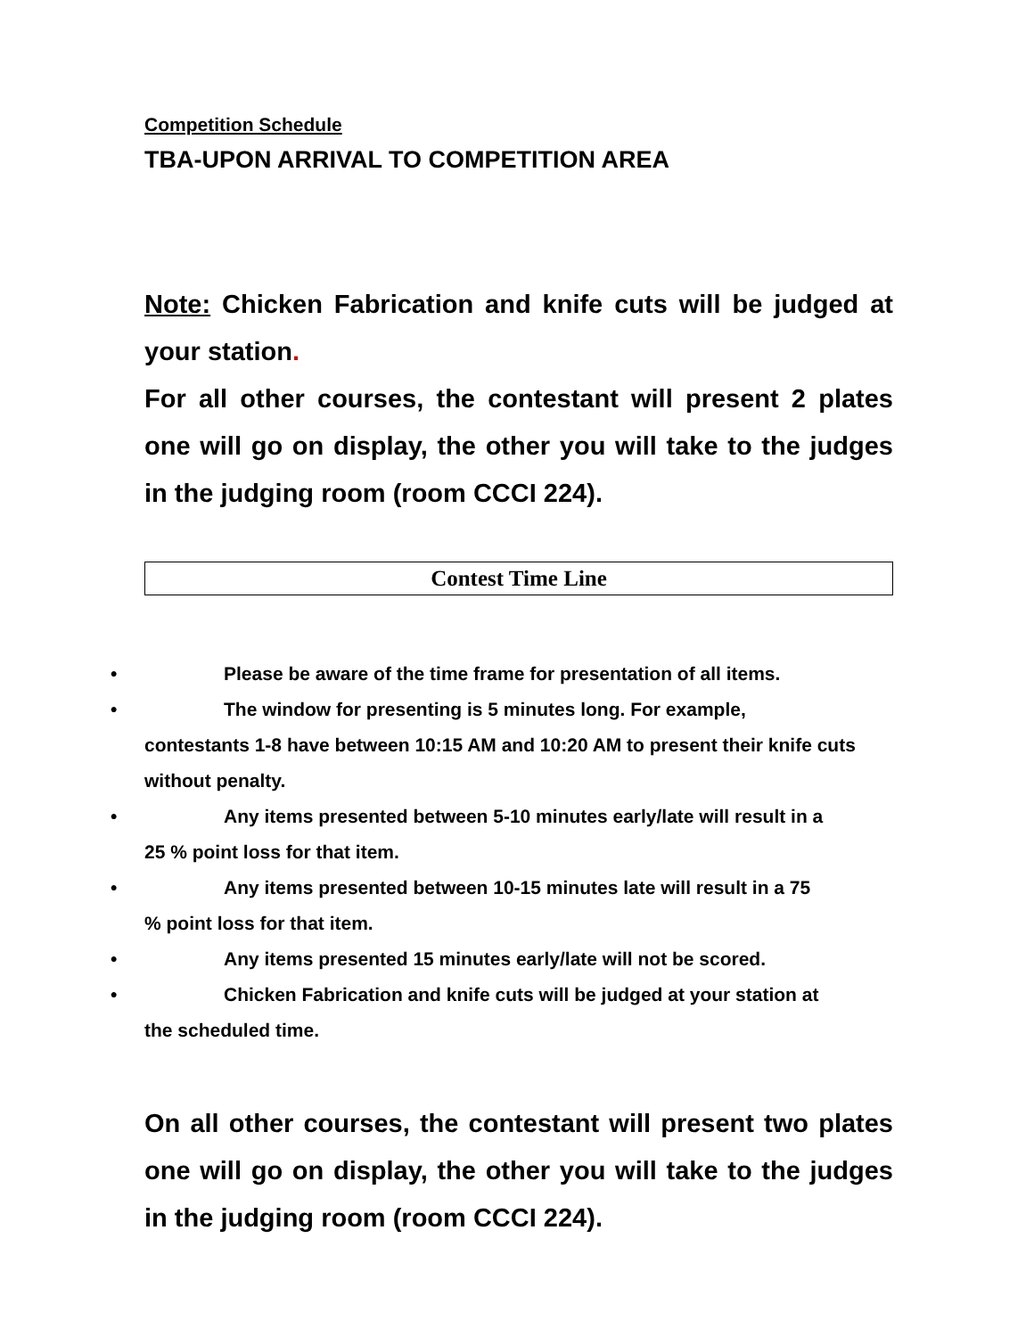Competition Schedule
TBA-UPON ARRIVAL TO COMPETITION AREA
Note: Chicken Fabrication and knife cuts will be judged at your station.
For all other courses, the contestant will present 2 plates one will go on display, the other you will take to the judges in the judging room (room CCCI 224).
Contest Time Line
• Please be aware of the time frame for presentation of all items.
• The window for presenting is 5 minutes long. For example,
contestants 1-8 have between 10:15 AM and 10:20 AM to present their knife cuts without penalty.
• Any items presented between 5-10 minutes early/late will result in a
25 % point loss for that item.
• Any items presented between 10-15 minutes late will result in a 75
% point loss for that item.
• Any items presented 15 minutes early/late will not be scored.
• Chicken Fabrication and knife cuts will be judged at your station at
the scheduled time.
On all other courses, the contestant will present two plates one will go on display, the other you will take to the judges in the judging room (room CCCI 224).